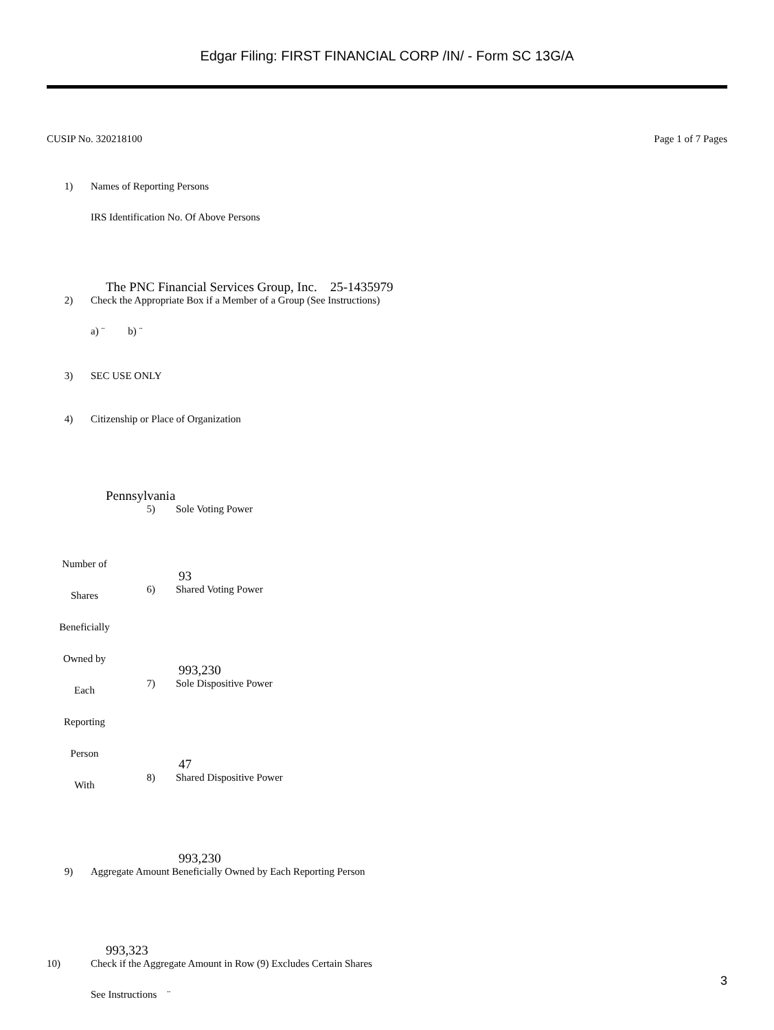Edgar Filing: FIRST FINANCIAL CORP /IN/ - Form SC 13G/A
CUSIP No. 320218100 Page 1 of 7 Pages
1) Names of Reporting Persons
IRS Identification No. Of Above Persons
The PNC Financial Services Group, Inc. 25-1435979
2) Check the Appropriate Box if a Member of a Group (See Instructions)
a) ¨ b) ¨
3) SEC USE ONLY
4) Citizenship or Place of Organization
Pennsylvania
Number of
Shares
Beneficially
Owned by
Each
Reporting
Person
With
5) Sole Voting Power
93
6) Shared Voting Power
993,230
7) Sole Dispositive Power
47
8) Shared Dispositive Power
993,230
9) Aggregate Amount Beneficially Owned by Each Reporting Person
993,323
10) Check if the Aggregate Amount in Row (9) Excludes Certain Shares
See Instructions ¨
3